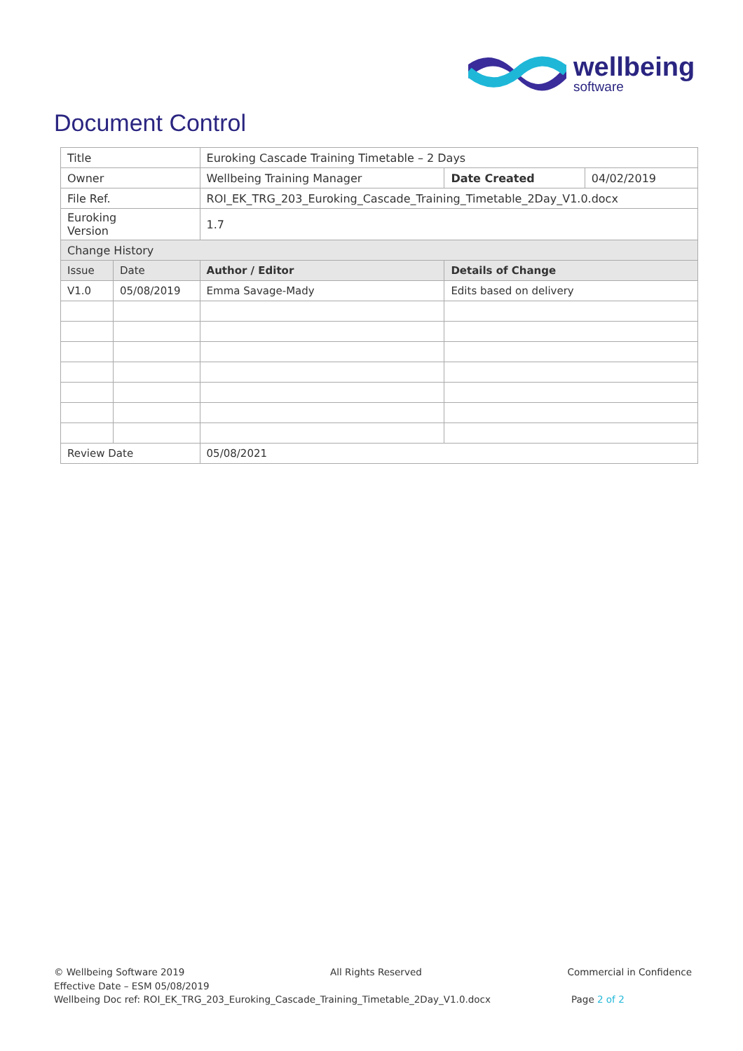wellbeing
software
Document Control
| Title | | Euroking Cascade Training Timetable – 2 Days | | | |
| Owner | | Wellbeing Training Manager | | Date Created | 04/02/2019 |
| File Ref. | | ROI_EK_TRG_203_Euroking_Cascade_Training_Timetable_2Day_V1.0.docx | | | |
| Euroking Version | | 1.7 | | | |
| Change History | | | | | |
| Issue | Date | | Author / Editor | Details of Change | |
| V1.0 | 05/08/2019 | | Emma Savage-Mady | Edits based on delivery | |
| Review Date | | | 05/08/2021 | | |
© Wellbeing Software 2019 All Rights Reserved Commercial in Confidence
Effective Date – ESM 05/08/2019
Wellbeing Doc ref: ROI_EK_TRG_203_Euroking_Cascade_Training_Timetable_2Day_V1.0.docx Page 2 of 2